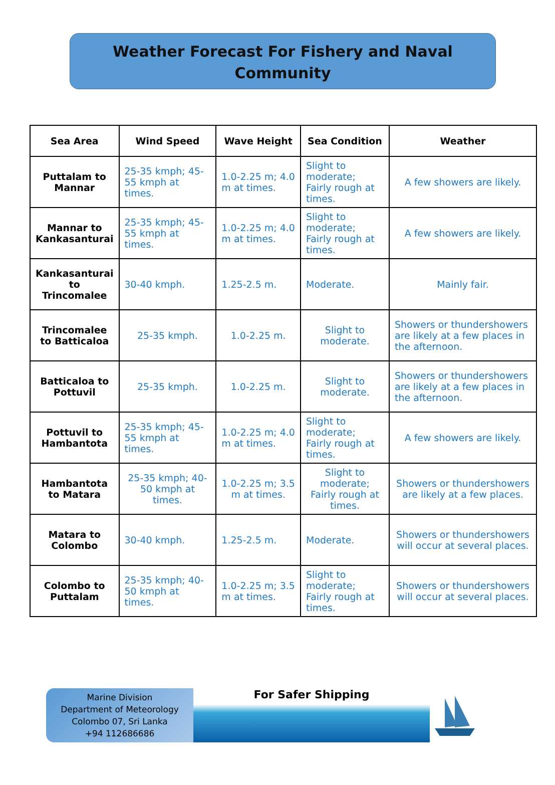Weather Forecast For Fishery and Naval
Community
| Sea Area | Wind Speed | Wave Height | Sea Condition | Weather |
| --- | --- | --- | --- | --- |
| Puttalam to Mannar | 25-35 kmph; 45-55 kmph at times. | 1.0-2.25 m; 4.0 m at times. | Slight to moderate; Fairly rough at times. | A few showers are likely. |
| Mannar to Kankasanturai | 25-35 kmph; 45-55 kmph at times. | 1.0-2.25 m; 4.0 m at times. | Slight to moderate; Fairly rough at times. | A few showers are likely. |
| Kankasanturai to Trincomalee | 30-40 kmph. | 1.25-2.5 m. | Moderate. | Mainly fair. |
| Trincomalee to Batticaloa | 25-35 kmph. | 1.0-2.25 m. | Slight to moderate. | Showers or thundershowers are likely at a few places in the afternoon. |
| Batticaloa to Pottuvil | 25-35 kmph. | 1.0-2.25 m. | Slight to moderate. | Showers or thundershowers are likely at a few places in the afternoon. |
| Pottuvil to Hambantota | 25-35 kmph; 45-55 kmph at times. | 1.0-2.25 m; 4.0 m at times. | Slight to moderate; Fairly rough at times. | A few showers are likely. |
| Hambantota to Matara | 25-35 kmph; 40-50 kmph at times. | 1.0-2.25 m; 3.5 m at times. | Slight to moderate; Fairly rough at times. | Showers or thundershowers are likely at a few places. |
| Matara to Colombo | 30-40 kmph. | 1.25-2.5 m. | Moderate. | Showers or thundershowers will occur at several places. |
| Colombo to Puttalam | 25-35 kmph; 40-50 kmph at times. | 1.0-2.25 m; 3.5 m at times. | Slight to moderate; Fairly rough at times. | Showers or thundershowers will occur at several places. |
Marine Division
Department of Meteorology
Colombo 07, Sri Lanka
+94 112686686
For Safer Shipping